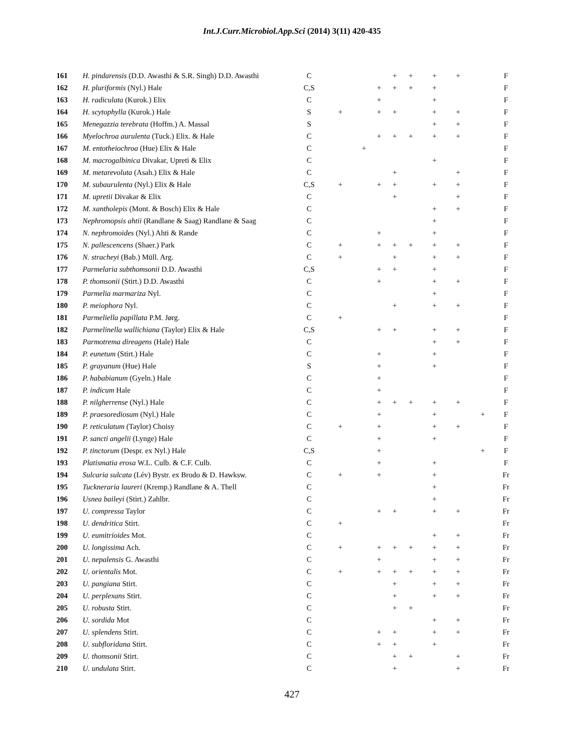Int.J.Curr.Microbiol.App.Sci (2014) 3(11) 420-435
| 161 | H. pindarensis (D.D. Awasthi & S.R. Singh) D.D. Awasthi | C | | | | + | + | + | + | | F |
| 162 | H. pluriformis (Nyl.) Hale | C,S | | | + | + | + | + | | | F |
| 163 | H. radiculata (Kurok.) Elix | C | | | + | | | + | | | F |
| 164 | H. scytophylla (Kurok.) Hale | S | + | | + | + | | + | + | | F |
| 165 | Menegazzia terebrata (Hoffm.) A. Massal | S | | | | | | + | + | | F |
| 166 | Myelochroa aurulenta (Tuck.) Elix. & Hale | C | | | + | + | + | + | + | | F |
| 167 | M. entotheiochroa (Hue) Elix & Hale | C | | + | | | | | | | F |
| 168 | M. macrogalbinica Divakar, Upreti & Elix | C | | | | | | + | | | F |
| 169 | M. metarevoluta (Asah.) Elix & Hale | C | | | | + | | | + | | F |
| 170 | M. subaurulenta (Nyl.) Elix & Hale | C,S | + | | + | + | | + | + | | F |
| 171 | M. upretii Divakar & Elix | C | | | | + | | | + | | F |
| 172 | M. xantholepis (Mont. & Bosch) Elix & Hale | C | | | | | | + | + | | F |
| 173 | Nephromopsis ahtii (Randlane & Saag) Randlane & Saag | C | | | | | | + | | | F |
| 174 | N. nephromoides (Nyl.) Ahti & Rande | C | | | + | | | + | | | F |
| 175 | N. pallescencens (Shaer.) Park | C | + | | + | + | + | + | + | | F |
| 176 | N. stracheyi (Bab.) Müll. Arg. | C | + | | | + | | + | + | | F |
| 177 | Parmelaria subthomsonii D.D. Awasthi | C,S | | | + | + | | + | | | F |
| 178 | P. thomsonii (Stirt.) D.D. Awasthi | C | | | + | | | + | + | | F |
| 179 | Parmelia marmariza Nyl. | C | | | | | | + | | | F |
| 180 | P. meiophora Nyl. | C | | | | + | | + | + | | F |
| 181 | Parmeliella papillata P.M. Jørg. | C | + | | | | | | | | F |
| 182 | Parmelinella wallichiana (Taylor) Elix & Hale | C,S | | | + | + | | + | + | | F |
| 183 | Parmotrema direagens (Hale) Hale | C | | | | | | + | + | | F |
| 184 | P. eunetum (Stirt.) Hale | C | | | + | | | + | | | F |
| 185 | P. grayanum (Hue) Hale | S | | | + | | | + | | | F |
| 186 | P. hababianum (Gyeln.) Hale | C | | | + | | | | | | F |
| 187 | P. indicum Hale | C | | | + | | | | | | F |
| 188 | P. nilgherrense (Nyl.) Hale | C | | | + | + | + | + | + | | F |
| 189 | P. praesorediosum (Nyl.) Hale | C | | | + | | | + | | + | F |
| 190 | P. reticulatum (Taylor) Choisy | C | + | | + | | | + | + | | F |
| 191 | P. sancti angelii (Lynge) Hale | C | | | + | | | + | | | F |
| 192 | P. tinctorum (Despr. ex Nyl.) Hale | C,S | | | + | | | | | + | F |
| 193 | Platismatia erosa W.L. Culb. & C.F. Culb. | C | | | + | | | + | | | F |
| 194 | Sulcaria sulcata (Lév) Bystr. ex Brodo & D. Hawksw. | C | + | | + | | | + | | | Fr |
| 195 | Tuckneraria laureri (Kremp.) Randlane & A. Thell | C | | | | | | + | | | Fr |
| 196 | Usnea baileyi (Stirt.) Zahlbr. | C | | | | | | + | | | Fr |
| 197 | U. compressa Taylor | C | | | + | + | | + | + | | Fr |
| 198 | U. dendritica Stirt. | C | + | | | | | | | | Fr |
| 199 | U. eumitrioides Mot. | C | | | | | | + | + | | Fr |
| 200 | U. longissima Ach. | C | + | | + | + | + | + | + | | Fr |
| 201 | U. nepalensis G. Awasthi | C | | | + | | | + | + | | Fr |
| 202 | U. orientalis Mot. | C | + | | + | + | + | + | + | | Fr |
| 203 | U. pangiana Stirt. | C | | | | + | | + | + | | Fr |
| 204 | U. perplexans Stirt. | C | | | | + | | + | + | | Fr |
| 205 | U. robusta Stirt. | C | | | | + | + | | | | Fr |
| 206 | U. sordida Mot | C | | | | | | + | + | | Fr |
| 207 | U. splendens Stirt. | C | | | + | + | | + | + | | Fr |
| 208 | U. subfloridana Stirt. | C | | | + | + | | + | | | Fr |
| 209 | U. thomsonii Stirt. | C | | | | + | + | | + | | Fr |
| 210 | U. undulata Stirt. | C | | | | + | | | + | | Fr |
427